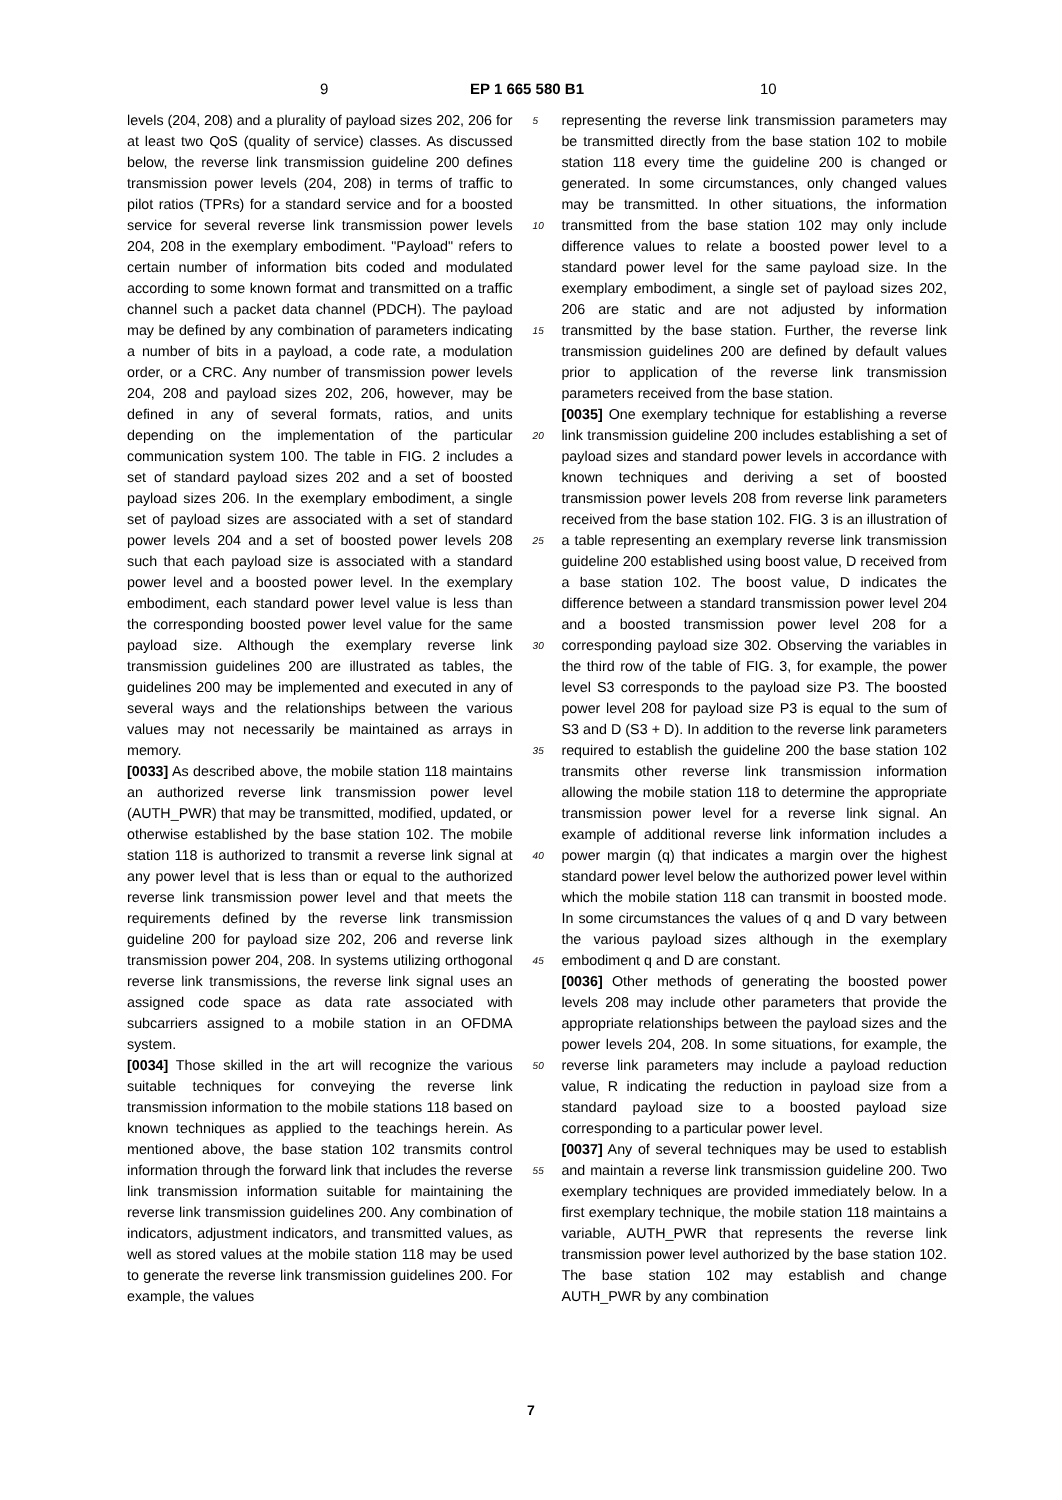9 EP 1 665 580 B1 10
levels (204, 208) and a plurality of payload sizes 202, 206 for at least two QoS (quality of service) classes. As discussed below, the reverse link transmission guideline 200 defines transmission power levels (204, 208) in terms of traffic to pilot ratios (TPRs) for a standard service and for a boosted service for several reverse link transmission power levels 204, 208 in the exemplary embodiment. "Payload" refers to certain number of information bits coded and modulated according to some known format and transmitted on a traffic channel such a packet data channel (PDCH). The payload may be defined by any combination of parameters indicating a number of bits in a payload, a code rate, a modulation order, or a CRC. Any number of transmission power levels 204, 208 and payload sizes 202, 206, however, may be defined in any of several formats, ratios, and units depending on the implementation of the particular communication system 100. The table in FIG. 2 includes a set of standard payload sizes 202 and a set of boosted payload sizes 206. In the exemplary embodiment, a single set of payload sizes are associated with a set of standard power levels 204 and a set of boosted power levels 208 such that each payload size is associated with a standard power level and a boosted power level. In the exemplary embodiment, each standard power level value is less than the corresponding boosted power level value for the same payload size. Although the exemplary reverse link transmission guidelines 200 are illustrated as tables, the guidelines 200 may be implemented and executed in any of several ways and the relationships between the various values may not necessarily be maintained as arrays in memory.
[0033] As described above, the mobile station 118 maintains an authorized reverse link transmission power level (AUTH_PWR) that may be transmitted, modified, updated, or otherwise established by the base station 102. The mobile station 118 is authorized to transmit a reverse link signal at any power level that is less than or equal to the authorized reverse link transmission power level and that meets the requirements defined by the reverse link transmission guideline 200 for payload size 202, 206 and reverse link transmission power 204, 208. In systems utilizing orthogonal reverse link transmissions, the reverse link signal uses an assigned code space as data rate associated with subcarriers assigned to a mobile station in an OFDMA system.
[0034] Those skilled in the art will recognize the various suitable techniques for conveying the reverse link transmission information to the mobile stations 118 based on known techniques as applied to the teachings herein. As mentioned above, the base station 102 transmits control information through the forward link that includes the reverse link transmission information suitable for maintaining the reverse link transmission guidelines 200. Any combination of indicators, adjustment indicators, and transmitted values, as well as stored values at the mobile station 118 may be used to generate the reverse link transmission guidelines 200. For example, the values
5
10
15
20
25
30
35
40
45
50
55
representing the reverse link transmission parameters may be transmitted directly from the base station 102 to mobile station 118 every time the guideline 200 is changed or generated. In some circumstances, only changed values may be transmitted. In other situations, the information transmitted from the base station 102 may only include difference values to relate a boosted power level to a standard power level for the same payload size. In the exemplary embodiment, a single set of payload sizes 202, 206 are static and are not adjusted by information transmitted by the base station. Further, the reverse link transmission guidelines 200 are defined by default values prior to application of the reverse link transmission parameters received from the base station.
[0035] One exemplary technique for establishing a reverse link transmission guideline 200 includes establishing a set of payload sizes and standard power levels in accordance with known techniques and deriving a set of boosted transmission power levels 208 from reverse link parameters received from the base station 102. FIG. 3 is an illustration of a table representing an exemplary reverse link transmission guideline 200 established using boost value, D received from a base station 102. The boost value, D indicates the difference between a standard transmission power level 204 and a boosted transmission power level 208 for a corresponding payload size 302. Observing the variables in the third row of the table of FIG. 3, for example, the power level S3 corresponds to the payload size P3. The boosted power level 208 for payload size P3 is equal to the sum of S3 and D (S3 + D). In addition to the reverse link parameters required to establish the guideline 200 the base station 102 transmits other reverse link transmission information allowing the mobile station 118 to determine the appropriate transmission power level for a reverse link signal. An example of additional reverse link information includes a power margin (q) that indicates a margin over the highest standard power level below the authorized power level within which the mobile station 118 can transmit in boosted mode. In some circumstances the values of q and D vary between the various payload sizes although in the exemplary embodiment q and D are constant.
[0036] Other methods of generating the boosted power levels 208 may include other parameters that provide the appropriate relationships between the payload sizes and the power levels 204, 208. In some situations, for example, the reverse link parameters may include a payload reduction value, R indicating the reduction in payload size from a standard payload size to a boosted payload size corresponding to a particular power level.
[0037] Any of several techniques may be used to establish and maintain a reverse link transmission guideline 200. Two exemplary techniques are provided immediately below. In a first exemplary technique, the mobile station 118 maintains a variable, AUTH_PWR that represents the reverse link transmission power level authorized by the base station 102. The base station 102 may establish and change AUTH_PWR by any combination
7